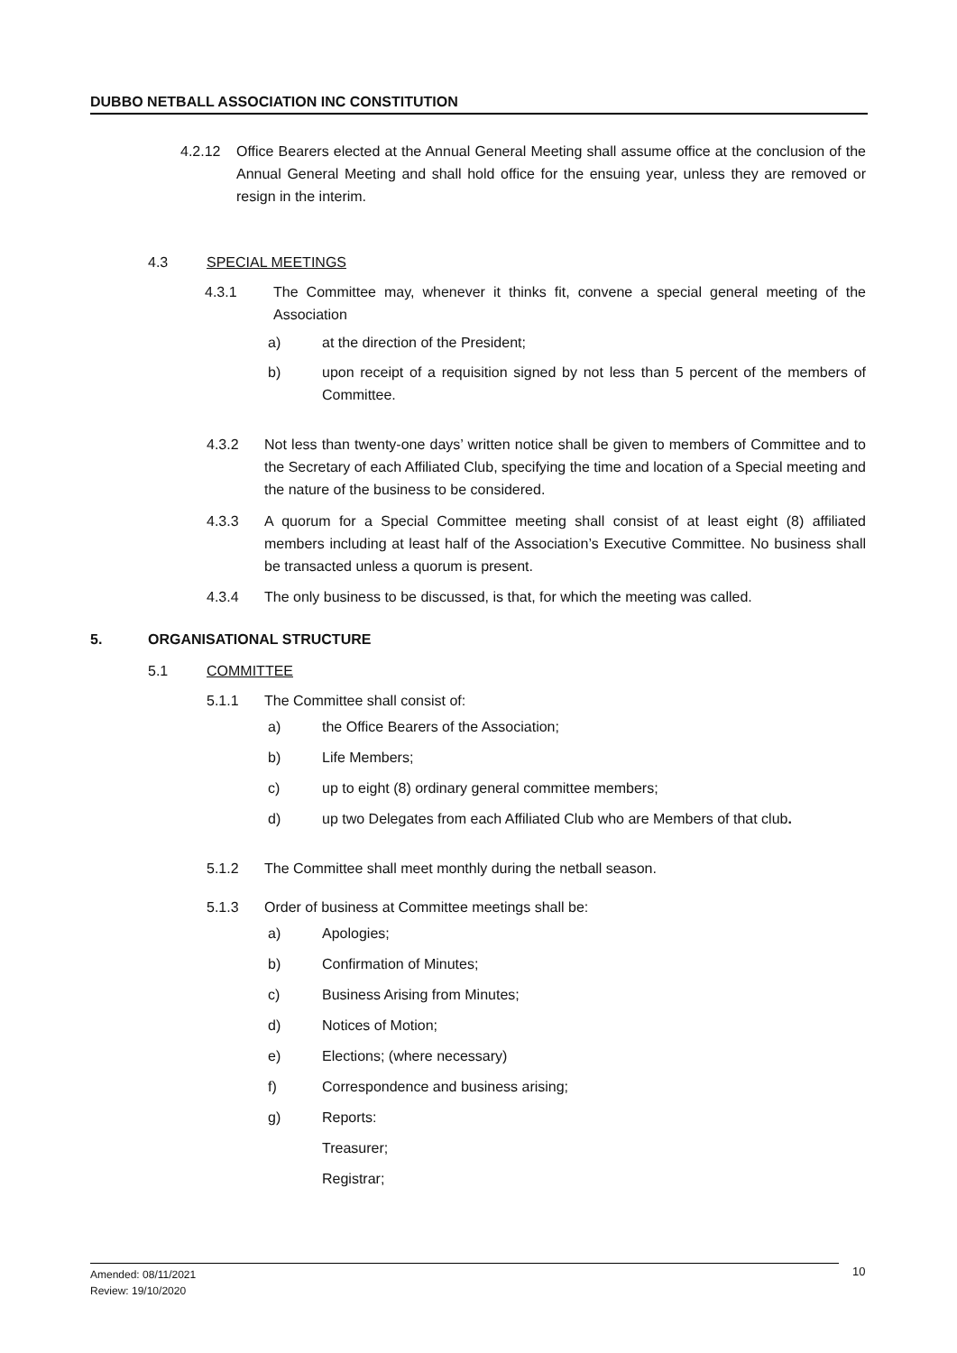DUBBO NETBALL ASSOCIATION INC CONSTITUTION
4.2.12 Office Bearers elected at the Annual General Meeting shall assume office at the conclusion of the Annual General Meeting and shall hold office for the ensuing year, unless they are removed or resign in the interim.
4.3 SPECIAL MEETINGS
4.3.1 The Committee may, whenever it thinks fit, convene a special general meeting of the Association
a) at the direction of the President;
b) upon receipt of a requisition signed by not less than 5 percent of the members of Committee.
4.3.2 Not less than twenty-one days’ written notice shall be given to members of Committee and to the Secretary of each Affiliated Club, specifying the time and location of a Special meeting and the nature of the business to be considered.
4.3.3 A quorum for a Special Committee meeting shall consist of at least eight (8) affiliated members including at least half of the Association’s Executive Committee. No business shall be transacted unless a quorum is present.
4.3.4 The only business to be discussed, is that, for which the meeting was called.
5. ORGANISATIONAL STRUCTURE
5.1 COMMITTEE
5.1.1 The Committee shall consist of:
a) the Office Bearers of the Association;
b) Life Members;
c) up to eight (8) ordinary general committee members;
d) up two Delegates from each Affiliated Club who are Members of that club.
5.1.2 The Committee shall meet monthly during the netball season.
5.1.3 Order of business at Committee meetings shall be:
a) Apologies;
b) Confirmation of Minutes;
c) Business Arising from Minutes;
d) Notices of Motion;
e) Elections; (where necessary)
f) Correspondence and business arising;
g) Reports:
Treasurer;
Registrar;
Amended: 08/11/2021
Review: 19/10/2020
10